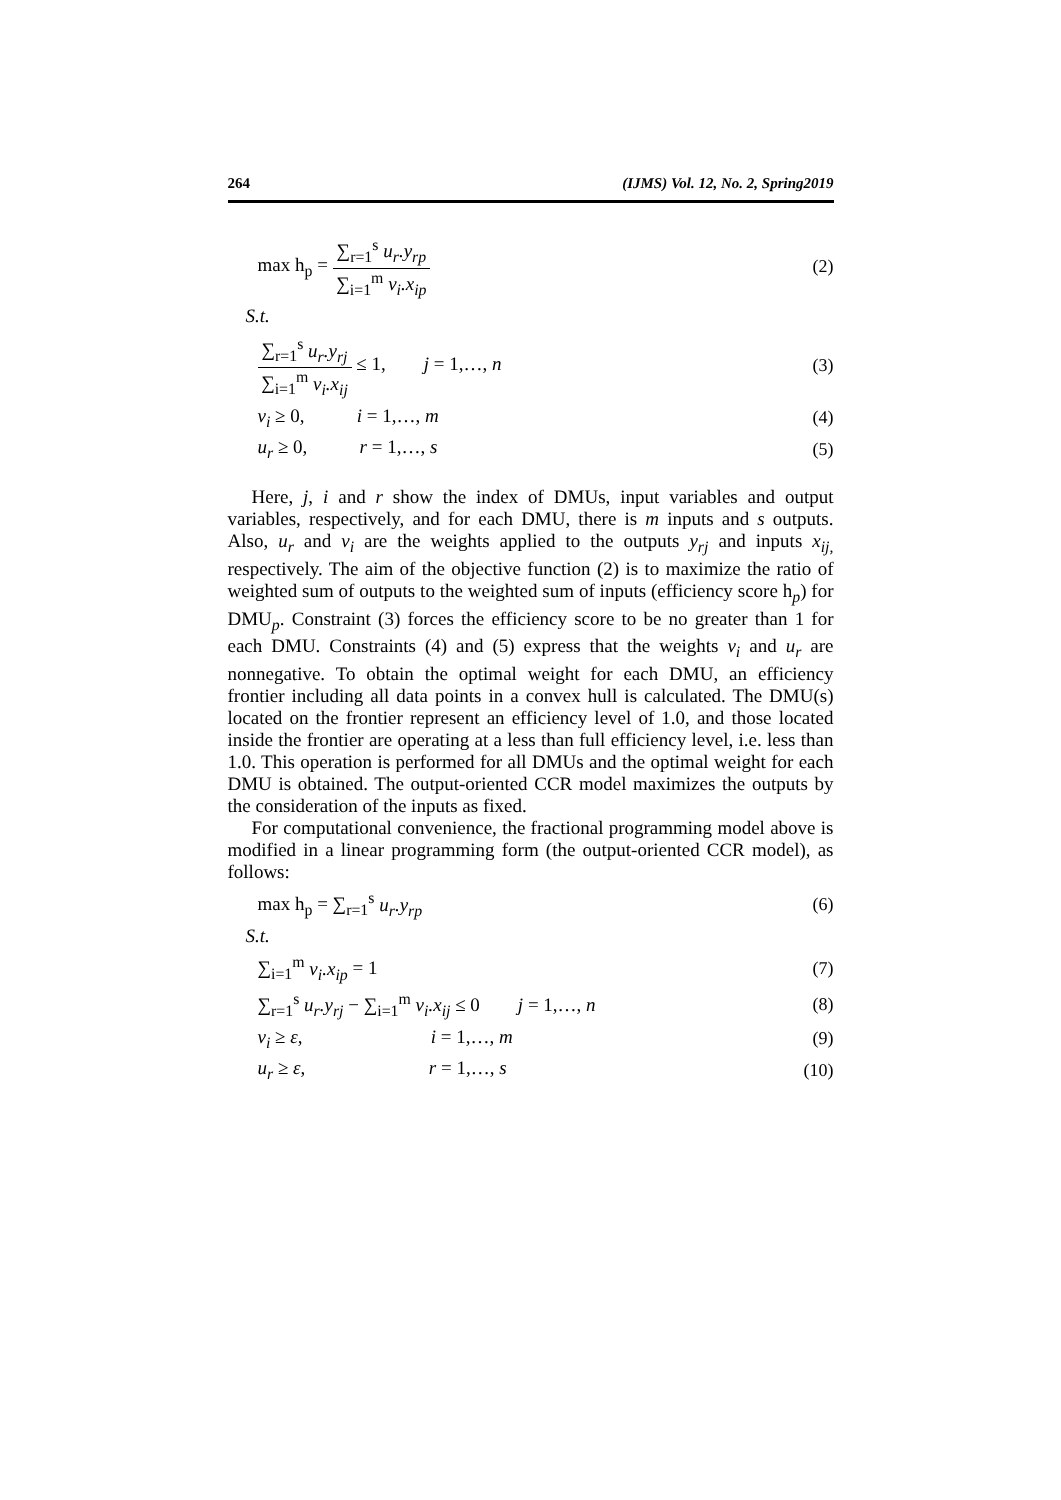264 (IJMS) Vol. 12, No. 2, Spring2019
max h<sub>p</sub> = ∑<sub>r=1</sub><sup>s</sup> u<sub>r</sub>.y<sub>rp</sub> ∑<sub>i=1</sub><sup>m</sup> v<sub>i</sub>.x<sub>ip</sub> (2)
S.t.
∑<sub>r=1</sub><sup>s</sup> u<sub>r</sub>.y<sub>rj</sub> ∑<sub>i=1</sub><sup>m</sup> v<sub>i</sub>.x<sub>ij</sub> ≤ 1, j = 1,…, n (3)
v<sub>i</sub> ≥ 0, i = 1,…, m (4)
u<sub>r</sub> ≥ 0, r = 1,…, s (5)
Here, j, i and r show the index of DMUs, input variables and output variables, respectively, and for each DMU, there is m inputs and s outputs. Also, u<sub>r</sub> and v<sub>i</sub> are the weights applied to the outputs y<sub>rj</sub> and inputs x<sub>ij,</sub> respectively. The aim of the objective function (2) is to maximize the ratio of weighted sum of outputs to the weighted sum of inputs (efficiency score h<sub>p</sub>) for DMU<sub>p</sub>. Constraint (3) forces the efficiency score to be no greater than 1 for each DMU. Constraints (4) and (5) express that the weights v<sub>i</sub> and u<sub>r</sub> are nonnegative. To obtain the optimal weight for each DMU, an efficiency frontier including all data points in a convex hull is calculated. The DMU(s) located on the frontier represent an efficiency level of 1.0, and those located inside the frontier are operating at a less than full efficiency level, i.e. less than 1.0. This operation is performed for all DMUs and the optimal weight for each DMU is obtained. The output-oriented CCR model maximizes the outputs by the consideration of the inputs as fixed.
For computational convenience, the fractional programming model above is modified in a linear programming form (the output-oriented CCR model), as follows:
max h<sub>p</sub> = ∑<sub>r=1</sub><sup>s</sup> u<sub>r</sub>.y<sub>rp</sub> (6)
S.t.
∑<sub>i=1</sub><sup>m</sup> v<sub>i</sub>.x<sub>ip</sub> = 1 (7)
∑<sub>r=1</sub><sup>s</sup> u<sub>r</sub>.y<sub>rj</sub> − ∑<sub>i=1</sub><sup>m</sup> v<sub>i</sub>.x<sub>ij</sub> ≤ 0 j = 1,…, n (8)
v<sub>i</sub> ≥ ε, i = 1,…, m (9)
u<sub>r</sub> ≥ ε, r = 1,…, s (10)